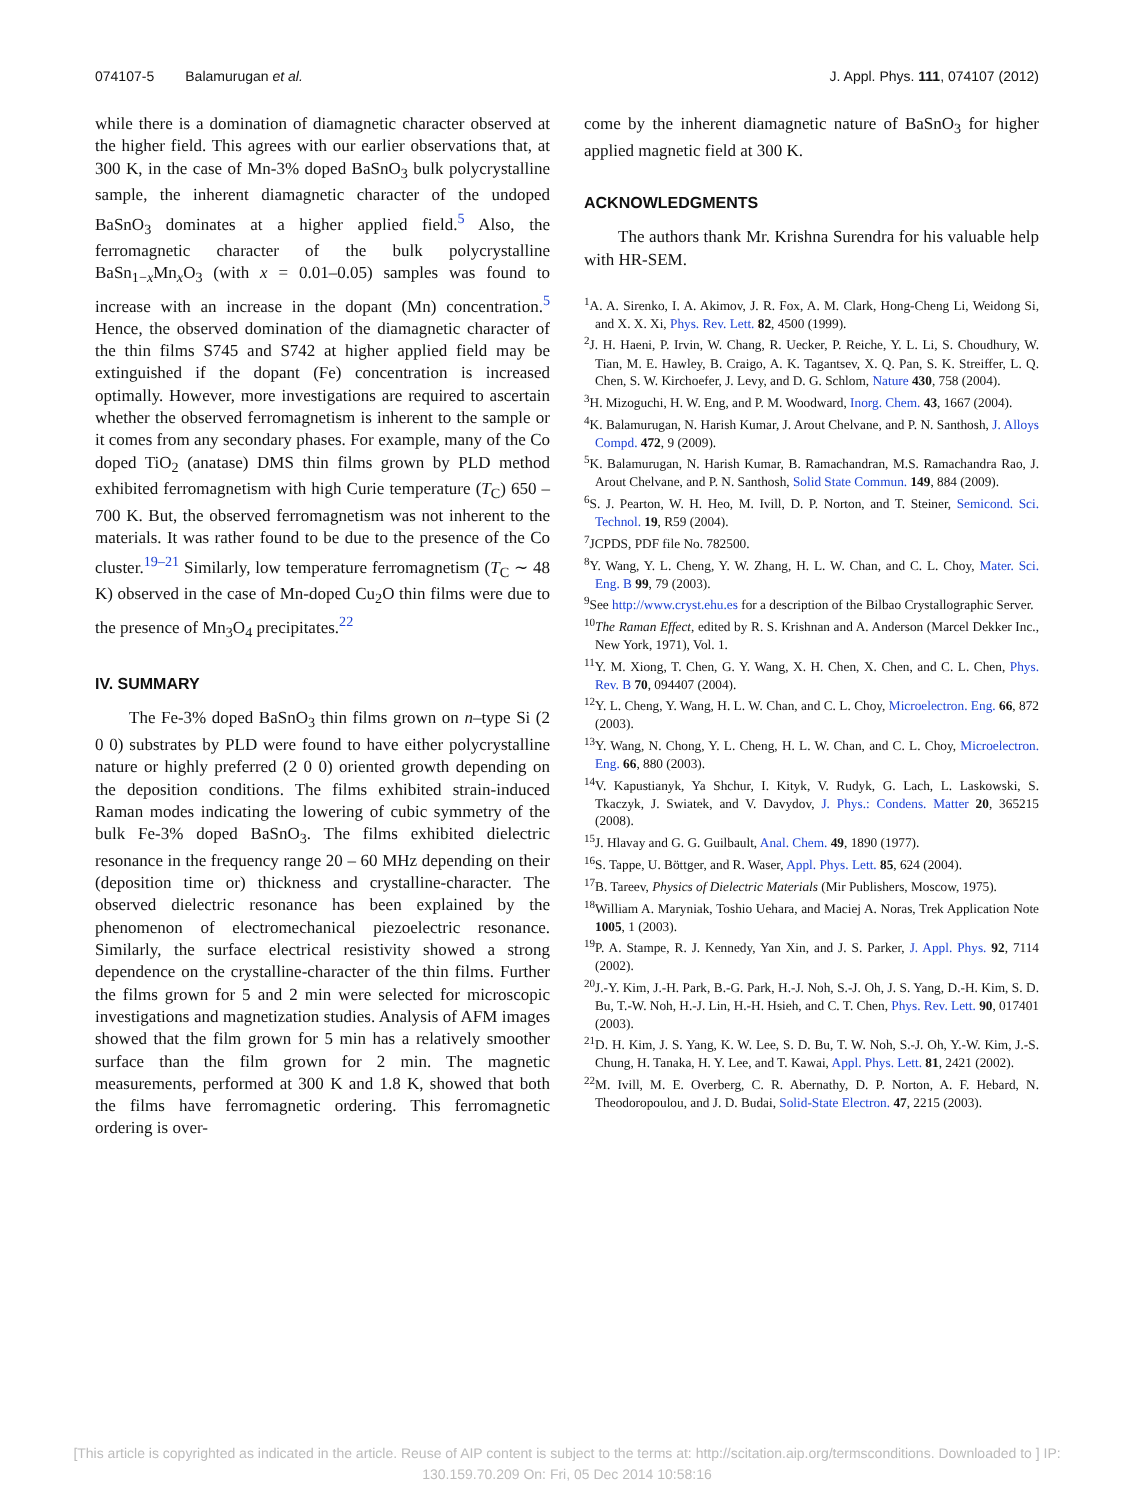074107-5 Balamurugan et al. J. Appl. Phys. 111, 074107 (2012)
while there is a domination of diamagnetic character observed at the higher field. This agrees with our earlier observations that, at 300 K, in the case of Mn-3% doped BaSnO<sub>3</sub> bulk polycrystalline sample, the inherent diamagnetic character of the undoped BaSnO<sub>3</sub> dominates at a higher applied field.<sup>5</sup> Also, the ferromagnetic character of the bulk polycrystalline BaSn<sub>1−x</sub>Mn<sub>x</sub>O<sub>3</sub> (with x = 0.01–0.05) samples was found to increase with an increase in the dopant (Mn) concentration.<sup>5</sup> Hence, the observed domination of the diamagnetic character of the thin films S745 and S742 at higher applied field may be extinguished if the dopant (Fe) concentration is increased optimally. However, more investigations are required to ascertain whether the observed ferromagnetism is inherent to the sample or it comes from any secondary phases. For example, many of the Co doped TiO<sub>2</sub> (anatase) DMS thin films grown by PLD method exhibited ferromagnetism with high Curie temperature (T<sub>C</sub>) 650 – 700 K. But, the observed ferromagnetism was not inherent to the materials. It was rather found to be due to the presence of the Co cluster.<sup>19–21</sup> Similarly, low temperature ferromagnetism (T<sub>C</sub> ∼ 48 K) observed in the case of Mn-doped Cu<sub>2</sub>O thin films were due to the presence of Mn<sub>3</sub>O<sub>4</sub> precipitates.<sup>22</sup>
IV. SUMMARY
The Fe-3% doped BaSnO<sub>3</sub> thin films grown on n–type Si (2 0 0) substrates by PLD were found to have either polycrystalline nature or highly preferred (2 0 0) oriented growth depending on the deposition conditions. The films exhibited strain-induced Raman modes indicating the lowering of cubic symmetry of the bulk Fe-3% doped BaSnO<sub>3</sub>. The films exhibited dielectric resonance in the frequency range 20 – 60 MHz depending on their (deposition time or) thickness and crystalline-character. The observed dielectric resonance has been explained by the phenomenon of electromechanical piezoelectric resonance. Similarly, the surface electrical resistivity showed a strong dependence on the crystalline-character of the thin films. Further the films grown for 5 and 2 min were selected for microscopic investigations and magnetization studies. Analysis of AFM images showed that the film grown for 5 min has a relatively smoother surface than the film grown for 2 min. The magnetic measurements, performed at 300 K and 1.8 K, showed that both the films have ferromagnetic ordering. This ferromagnetic ordering is over-
come by the inherent diamagnetic nature of BaSnO<sub>3</sub> for higher applied magnetic field at 300 K.
ACKNOWLEDGMENTS
The authors thank Mr. Krishna Surendra for his valuable help with HR-SEM.
<sup>1</sup> A. A. Sirenko, I. A. Akimov, J. R. Fox, A. M. Clark, Hong-Cheng Li, Weidong Si, and X. X. Xi, Phys. Rev. Lett. 82, 4500 (1999).
<sup>2</sup> J. H. Haeni, P. Irvin, W. Chang, R. Uecker, P. Reiche, Y. L. Li, S. Choudhury, W. Tian, M. E. Hawley, B. Craigo, A. K. Tagantsev, X. Q. Pan, S. K. Streiffer, L. Q. Chen, S. W. Kirchoefer, J. Levy, and D. G. Schlom, Nature 430, 758 (2004).
<sup>3</sup>H. Mizoguchi, H. W. Eng, and P. M. Woodward, Inorg. Chem. 43, 1667 (2004).
<sup>4</sup> K. Balamurugan, N. Harish Kumar, J. Arout Chelvane, and P. N. Santhosh, J. Alloys Compd. 472, 9 (2009).
<sup>5</sup> K. Balamurugan, N. Harish Kumar, B. Ramachandran, M.S. Ramachandra Rao, J. Arout Chelvane, and P. N. Santhosh, Solid State Commun. 149, 884 (2009).
<sup>6</sup> S. J. Pearton, W. H. Heo, M. Ivill, D. P. Norton, and T. Steiner, Semicond. Sci. Technol. 19, R59 (2004).
<sup>7</sup> JCPDS, PDF file No. 782500.
<sup>8</sup> Y. Wang, Y. L. Cheng, Y. W. Zhang, H. L. W. Chan, and C. L. Choy, Mater. Sci. Eng. B 99, 79 (2003).
<sup>9</sup> See http://www.cryst.ehu.es for a description of the Bilbao Crystallographic Server.
<sup>10</sup> The Raman Effect, edited by R. S. Krishnan and A. Anderson (Marcel Dekker Inc., New York, 1971), Vol. 1.
<sup>11</sup> Y. M. Xiong, T. Chen, G. Y. Wang, X. H. Chen, X. Chen, and C. L. Chen, Phys. Rev. B 70, 094407 (2004).
<sup>12</sup> Y. L. Cheng, Y. Wang, H. L. W. Chan, and C. L. Choy, Microelectron. Eng. 66, 872 (2003).
<sup>13</sup> Y. Wang, N. Chong, Y. L. Cheng, H. L. W. Chan, and C. L. Choy, Microelectron. Eng. 66, 880 (2003).
<sup>14</sup> V. Kapustianyk, Ya Shchur, I. Kityk, V. Rudyk, G. Lach, L. Laskowski, S. Tkaczyk, J. Swiatek, and V. Davydov, J. Phys.: Condens. Matter 20, 365215 (2008).
<sup>15</sup> J. Hlavay and G. G. Guilbault, Anal. Chem. 49, 1890 (1977).
<sup>16</sup>S. Tappe, U. Böttger, and R. Waser, Appl. Phys. Lett. 85, 624 (2004).
<sup>17</sup>B. Tareev, Physics of Dielectric Materials (Mir Publishers, Moscow, 1975).
<sup>18</sup> William A. Maryniak, Toshio Uehara, and Maciej A. Noras, Trek Application Note 1005, 1 (2003).
<sup>19</sup>P. A. Stampe, R. J. Kennedy, Yan Xin, and J. S. Parker, J. Appl. Phys. 92, 7114 (2002).
<sup>20</sup> J.-Y. Kim, J.-H. Park, B.-G. Park, H.-J. Noh, S.-J. Oh, J. S. Yang, D.-H. Kim, S. D. Bu, T.-W. Noh, H.-J. Lin, H.-H. Hsieh, and C. T. Chen, Phys. Rev. Lett. 90, 017401 (2003).
<sup>21</sup> D. H. Kim, J. S. Yang, K. W. Lee, S. D. Bu, T. W. Noh, S.-J. Oh, Y.-W. Kim, J.-S. Chung, H. Tanaka, H. Y. Lee, and T. Kawai, Appl. Phys. Lett. 81, 2421 (2002).
<sup>22</sup> M. Ivill, M. E. Overberg, C. R. Abernathy, D. P. Norton, A. F. Hebard, N. Theodoropoulou, and J. D. Budai, Solid-State Electron. 47, 2215 (2003).
[This article is copyrighted as indicated in the article. Reuse of AIP content is subject to the terms at: http://scitation.aip.org/termsconditions. Downloaded to ] IP:
130.159.70.209 On: Fri, 05 Dec 2014 10:58:16